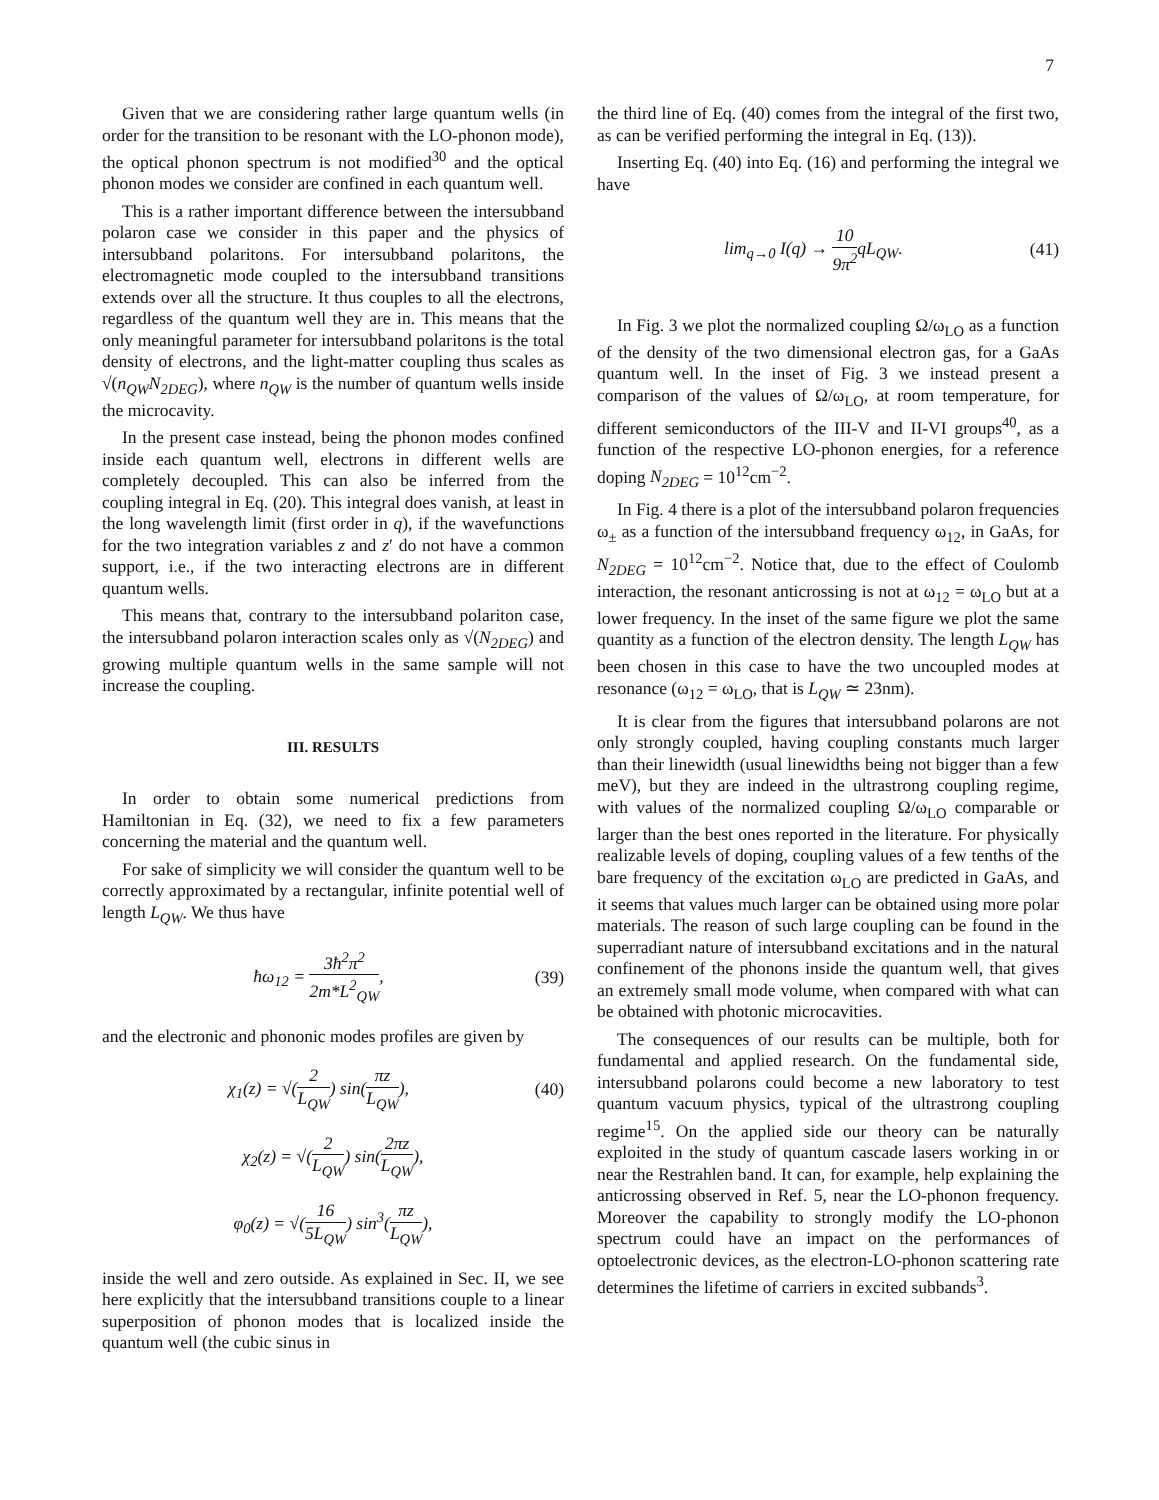7
Given that we are considering rather large quantum wells (in order for the transition to be resonant with the LO-phonon mode), the optical phonon spectrum is not modified<sup>30</sup> and the optical phonon modes we consider are confined in each quantum well.
This is a rather important difference between the intersubband polaron case we consider in this paper and the physics of intersubband polaritons. For intersubband polaritons, the electromagnetic mode coupled to the intersubband transitions extends over all the structure. It thus couples to all the electrons, regardless of the quantum well they are in. This means that the only meaningful parameter for intersubband polaritons is the total density of electrons, and the light-matter coupling thus scales as √(n<sub>QW</sub>N<sub>2DEG</sub>), where n<sub>QW</sub> is the number of quantum wells inside the microcavity.
In the present case instead, being the phonon modes confined inside each quantum well, electrons in different wells are completely decoupled. This can also be inferred from the coupling integral in Eq. (20). This integral does vanish, at least in the long wavelength limit (first order in q), if the wavefunctions for the two integration variables z and z′ do not have a common support, i.e., if the two interacting electrons are in different quantum wells.
This means that, contrary to the intersubband polariton case, the intersubband polaron interaction scales only as √(N<sub>2DEG</sub>) and growing multiple quantum wells in the same sample will not increase the coupling.
III. RESULTS
In order to obtain some numerical predictions from Hamiltonian in Eq. (32), we need to fix a few parameters concerning the material and the quantum well.
For sake of simplicity we will consider the quantum well to be correctly approximated by a rectangular, infinite potential well of length L<sub>QW</sub>. We thus have
ħω<sub>12</sub> = 3ħ<sup>2</sup>π<sup>2</sup> 2m*L<sup>2</sup><sub>QW</sub>, (39)
and the electronic and phononic modes profiles are given by
χ<sub>1</sub>(z) = √(2 L<sub>QW</sub>) sin(πz L<sub>QW</sub>), (40)
χ<sub>2</sub>(z) = √(2 L<sub>QW</sub>) sin(2πz L<sub>QW</sub>),
φ<sub>0</sub>(z) = √(16 5L<sub>QW</sub>) sin<sup>3</sup>(πz L<sub>QW</sub>),
inside the well and zero outside. As explained in Sec. II, we see here explicitly that the intersubband transitions couple to a linear superposition of phonon modes that is localized inside the quantum well (the cubic sinus in
the third line of Eq. (40) comes from the integral of the first two, as can be verified performing the integral in Eq. (13)).
Inserting Eq. (40) into Eq. (16) and performing the integral we have
lim<sub>q→0</sub> I(q) → 10 9π<sup>2</sup>qL<sub>QW</sub>. (41)
In Fig. 3 we plot the normalized coupling Ω/ω<sub>LO</sub> as a function of the density of the two dimensional electron gas, for a GaAs quantum well. In the inset of Fig. 3 we instead present a comparison of the values of Ω/ω<sub>LO</sub>, at room temperature, for different semiconductors of the III-V and II-VI groups<sup>40</sup>, as a function of the respective LO-phonon energies, for a reference doping N<sub>2DEG</sub> = 10<sup>12</sup>cm<sup>−2</sup>.
In Fig. 4 there is a plot of the intersubband polaron frequencies ω<sub>±</sub> as a function of the intersubband frequency ω<sub>12</sub>, in GaAs, for N<sub>2DEG</sub> = 10<sup>12</sup>cm<sup>−2</sup>. Notice that, due to the effect of Coulomb interaction, the resonant anticrossing is not at ω<sub>12</sub> = ω<sub>LO</sub> but at a lower frequency. In the inset of the same figure we plot the same quantity as a function of the electron density. The length L<sub>QW</sub> has been chosen in this case to have the two uncoupled modes at resonance (ω<sub>12</sub> = ω<sub>LO</sub>, that is L<sub>QW</sub> ≃ 23nm).
It is clear from the figures that intersubband polarons are not only strongly coupled, having coupling constants much larger than their linewidth (usual linewidths being not bigger than a few meV), but they are indeed in the ultrastrong coupling regime, with values of the normalized coupling Ω/ω<sub>LO</sub> comparable or larger than the best ones reported in the literature. For physically realizable levels of doping, coupling values of a few tenths of the bare frequency of the excitation ω<sub>LO</sub> are predicted in GaAs, and it seems that values much larger can be obtained using more polar materials. The reason of such large coupling can be found in the superradiant nature of intersubband excitations and in the natural confinement of the phonons inside the quantum well, that gives an extremely small mode volume, when compared with what can be obtained with photonic microcavities.
The consequences of our results can be multiple, both for fundamental and applied research. On the fundamental side, intersubband polarons could become a new laboratory to test quantum vacuum physics, typical of the ultrastrong coupling regime<sup>15</sup>. On the applied side our theory can be naturally exploited in the study of quantum cascade lasers working in or near the Restrahlen band. It can, for example, help explaining the anticrossing observed in Ref. 5, near the LO-phonon frequency. Moreover the capability to strongly modify the LO-phonon spectrum could have an impact on the performances of optoelectronic devices, as the electron-LO-phonon scattering rate determines the lifetime of carriers in excited subbands<sup>3</sup>.